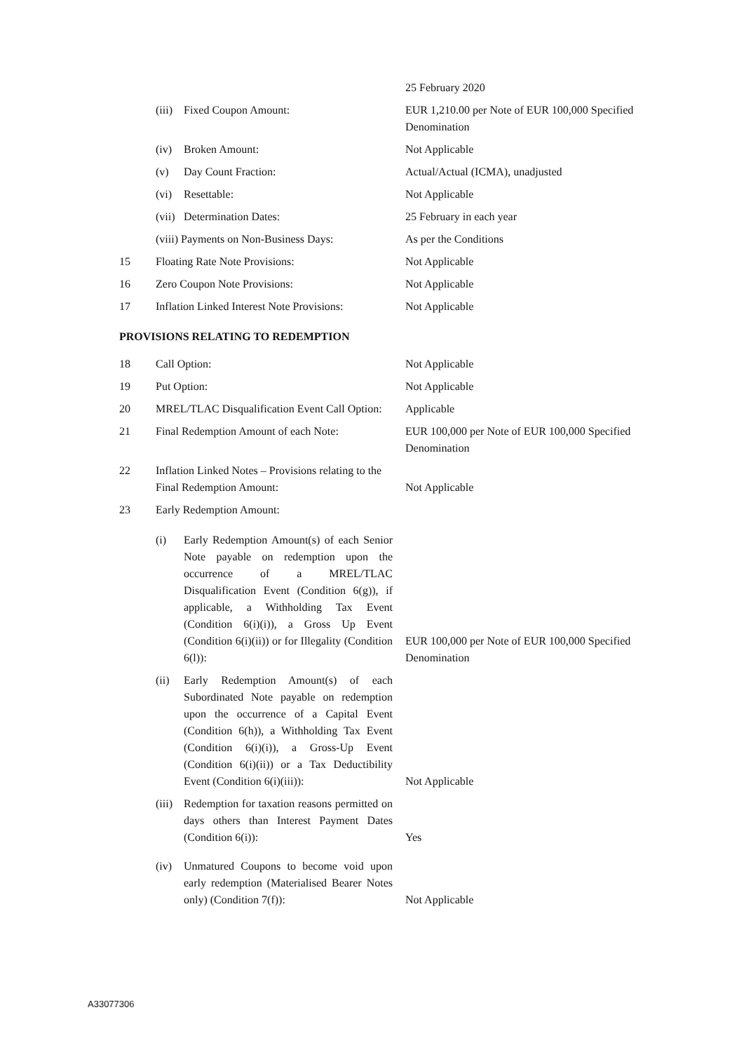| | | 25 February 2020 |
| | (iii) Fixed Coupon Amount: | EUR 1,210.00 per Note of EUR 100,000 Specified Denomination |
| | (iv) Broken Amount: | Not Applicable |
| | (v) Day Count Fraction: | Actual/Actual (ICMA), unadjusted |
| | (vi) Resettable: | Not Applicable |
| | (vii) Determination Dates: | 25 February in each year |
| | (viii) Payments on Non-Business Days: | As per the Conditions |
| 15 | Floating Rate Note Provisions: | Not Applicable |
| 16 | Zero Coupon Note Provisions: | Not Applicable |
| 17 | Inflation Linked Interest Note Provisions: | Not Applicable |
| PROVISIONS RELATING TO REDEMPTION | | |
| 18 | Call Option: | Not Applicable |
| 19 | Put Option: | Not Applicable |
| 20 | MREL/TLAC Disqualification Event Call Option: | Applicable |
| 21 | Final Redemption Amount of each Note: | EUR 100,000 per Note of EUR 100,000 Specified Denomination |
| 22 | Inflation Linked Notes – Provisions relating to the Final Redemption Amount: | Not Applicable |
| 23 | Early Redemption Amount: | |
| | (i) Early Redemption Amount(s) of each Senior Note payable on redemption upon the occurrence of a MREL/TLAC Disqualification Event (Condition 6(g)), if applicable, a Withholding Tax Event (Condition 6(i)(i)), a Gross Up Event (Condition 6(i)(ii)) or for Illegality (Condition 6(l)): | EUR 100,000 per Note of EUR 100,000 Specified Denomination |
| | (ii) Early Redemption Amount(s) of each Subordinated Note payable on redemption upon the occurrence of a Capital Event (Condition 6(h)), a Withholding Tax Event (Condition 6(i)(i)), a Gross-Up Event (Condition 6(i)(ii)) or a Tax Deductibility Event (Condition 6(i)(iii)): | Not Applicable |
| | (iii) Redemption for taxation reasons permitted on days others than Interest Payment Dates (Condition 6(i)): | Yes |
| | (iv) Unmatured Coupons to become void upon early redemption (Materialised Bearer Notes only) (Condition 7(f)): | Not Applicable |
A33077306